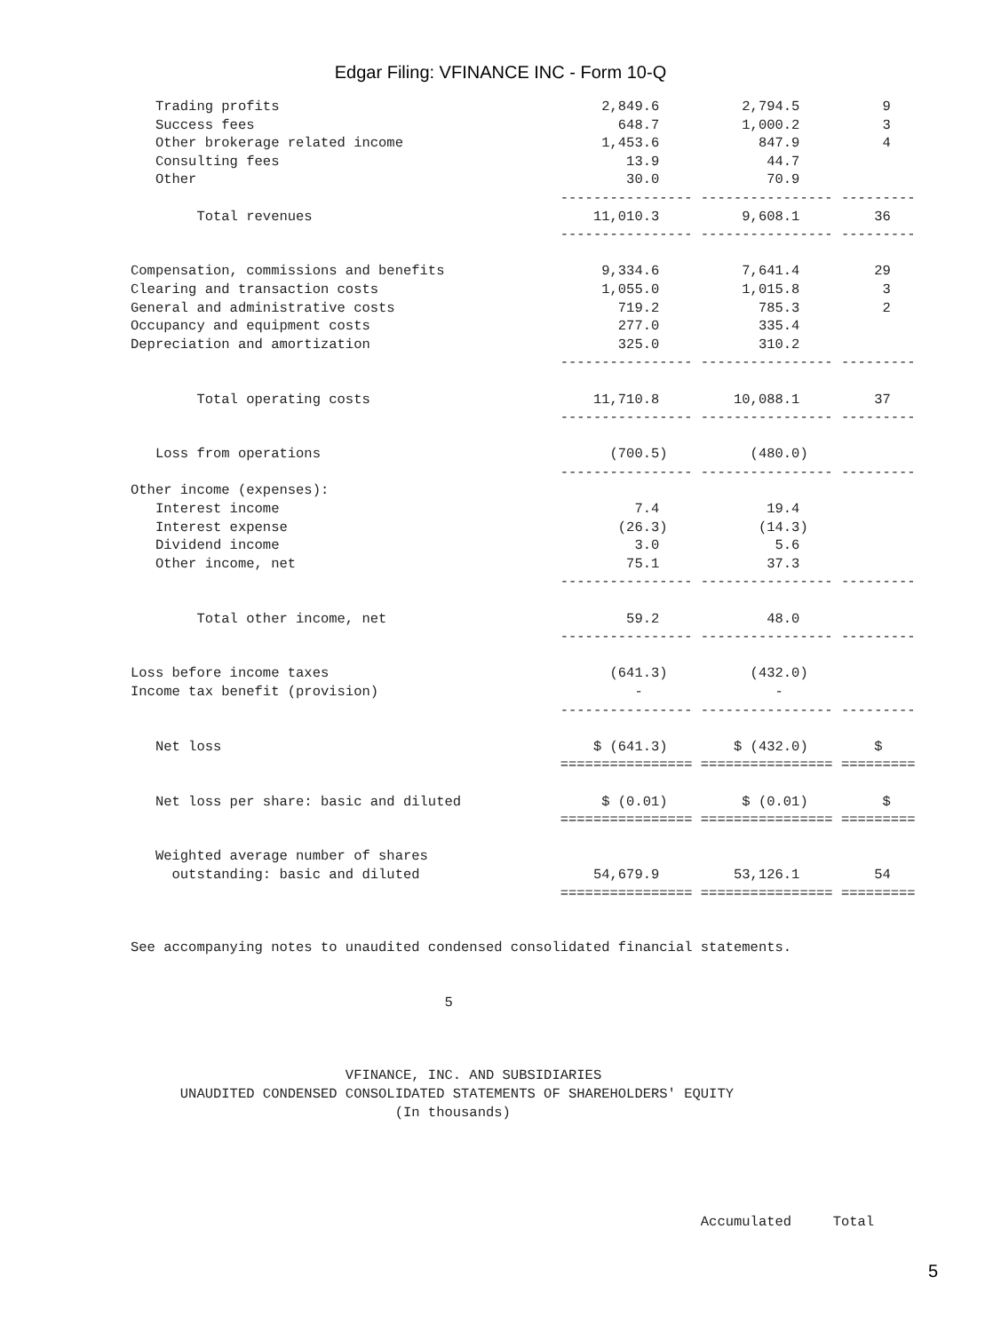Edgar Filing: VFINANCE INC - Form 10-Q
   Trading profits                                       2,849.6          2,794.5          9
   Success fees                                            648.7          1,000.2          3
   Other brokerage related income                        1,453.6            847.9          4
   Consulting fees                                          13.9             44.7
   Other                                                    30.0             70.9
                                                    ---------------- ---------------- ---------
        Total revenues                                  11,010.3          9,608.1         36
                                                    ---------------- ---------------- ---------

Compensation, commissions and benefits                   9,334.6          7,641.4         29
Clearing and transaction costs                           1,055.0          1,015.8          3
General and administrative costs                           719.2            785.3          2
Occupancy and equipment costs                              277.0            335.4
Depreciation and amortization                              325.0            310.2
                                                    ---------------- ---------------- ---------

        Total operating costs                           11,710.8         10,088.1         37
                                                    ---------------- ---------------- ---------

   Loss from operations                                   (700.5)          (480.0)
                                                    ---------------- ---------------- ---------
Other income (expenses):
   Interest income                                           7.4             19.4
   Interest expense                                        (26.3)           (14.3)
   Dividend income                                           3.0              5.6
   Other income, net                                        75.1             37.3
                                                    ---------------- ---------------- ---------

        Total other income, net                             59.2             48.0
                                                    ---------------- ---------------- ---------

Loss before income taxes                                  (641.3)          (432.0)
Income tax benefit (provision)                               -                -
                                                    ---------------- ---------------- ---------

   Net loss                                             $ (641.3)        $ (432.0)        $
                                                    ================ ================ =========

   Net loss per share: basic and diluted                 $ (0.01)         $ (0.01)         $
                                                    ================ ================ =========

   Weighted average number of shares
     outstanding: basic and diluted                     54,679.9         53,126.1         54
                                                    ================ ================ =========


See accompanying notes to unaudited condensed consolidated financial statements.


                                      5



                          VFINANCE, INC. AND SUBSIDIARIES
      UNAUDITED CONDENSED CONSOLIDATED STATEMENTS OF SHAREHOLDERS' EQUITY
                                (In thousands)





                                                                     Accumulated     Total
5